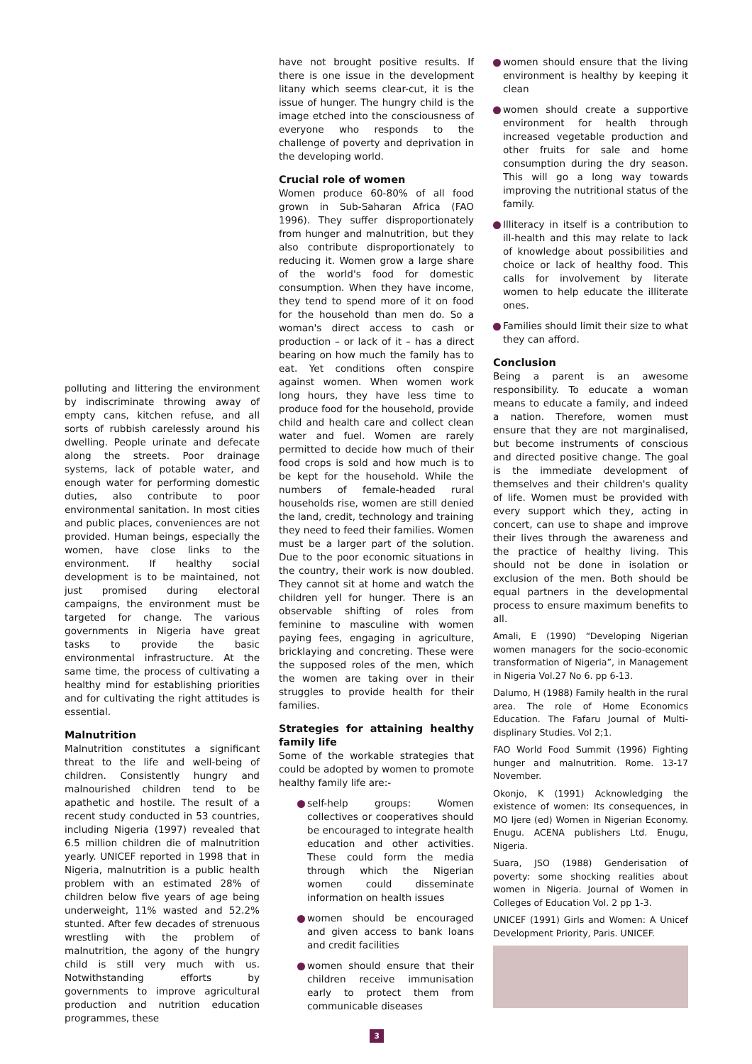polluting and littering the environment by indiscriminate throwing away of empty cans, kitchen refuse, and all sorts of rubbish carelessly around his dwelling. People urinate and defecate along the streets. Poor drainage systems, lack of potable water, and enough water for performing domestic duties, also contribute to poor environmental sanitation. In most cities and public places, conveniences are not provided. Human beings, especially the women, have close links to the environment. If healthy social development is to be maintained, not just promised during electoral campaigns, the environment must be targeted for change. The various governments in Nigeria have great tasks to provide the basic environmental infrastructure. At the same time, the process of cultivating a healthy mind for establishing priorities and for cultivating the right attitudes is essential.
Malnutrition
Malnutrition constitutes a significant threat to the life and well-being of children. Consistently hungry and malnourished children tend to be apathetic and hostile. The result of a recent study conducted in 53 countries, including Nigeria (1997) revealed that 6.5 million children die of malnutrition yearly. UNICEF reported in 1998 that in Nigeria, malnutrition is a public health problem with an estimated 28% of children below five years of age being underweight, 11% wasted and 52.2% stunted. After few decades of strenuous wrestling with the problem of malnutrition, the agony of the hungry child is still very much with us. Notwithstanding efforts by governments to improve agricultural production and nutrition education programmes, these
have not brought positive results. If there is one issue in the development litany which seems clear-cut, it is the issue of hunger. The hungry child is the image etched into the consciousness of everyone who responds to the challenge of poverty and deprivation in the developing world.
Crucial role of women
Women produce 60-80% of all food grown in Sub-Saharan Africa (FAO 1996). They suffer disproportionately from hunger and malnutrition, but they also contribute disproportionately to reducing it. Women grow a large share of the world's food for domestic consumption. When they have income, they tend to spend more of it on food for the household than men do. So a woman's direct access to cash or production – or lack of it – has a direct bearing on how much the family has to eat. Yet conditions often conspire against women. When women work long hours, they have less time to produce food for the household, provide child and health care and collect clean water and fuel. Women are rarely permitted to decide how much of their food crops is sold and how much is to be kept for the household. While the numbers of female-headed rural households rise, women are still denied the land, credit, technology and training they need to feed their families. Women must be a larger part of the solution. Due to the poor economic situations in the country, their work is now doubled. They cannot sit at home and watch the children yell for hunger. There is an observable shifting of roles from feminine to masculine with women paying fees, engaging in agriculture, bricklaying and concreting. These were the supposed roles of the men, which the women are taking over in their struggles to provide health for their families.
Strategies for attaining healthy family life
Some of the workable strategies that could be adopted by women to promote healthy family life are:-
self-help groups: Women collectives or cooperatives should be encouraged to integrate health education and other activities. These could form the media through which the Nigerian women could disseminate information on health issues
women should be encouraged and given access to bank loans and credit facilities
women should ensure that their children receive immunisation early to protect them from communicable diseases
women should ensure that the living environment is healthy by keeping it clean
women should create a supportive environment for health through increased vegetable production and other fruits for sale and home consumption during the dry season. This will go a long way towards improving the nutritional status of the family.
Illiteracy in itself is a contribution to ill-health and this may relate to lack of knowledge about possibilities and choice or lack of healthy food. This calls for involvement by literate women to help educate the illiterate ones.
Families should limit their size to what they can afford.
Conclusion
Being a parent is an awesome responsibility. To educate a woman means to educate a family, and indeed a nation. Therefore, women must ensure that they are not marginalised, but become instruments of conscious and directed positive change. The goal is the immediate development of themselves and their children's quality of life. Women must be provided with every support which they, acting in concert, can use to shape and improve their lives through the awareness and the practice of healthy living. This should not be done in isolation or exclusion of the men. Both should be equal partners in the developmental process to ensure maximum benefits to all.
Amali, E (1990) “Developing Nigerian women managers for the socio-economic transformation of Nigeria”, in Management in Nigeria Vol.27 No 6. pp 6-13.
Dalumo, H (1988) Family health in the rural area. The role of Home Economics Education. The Fafaru Journal of Multi-displinary Studies. Vol 2;1.
FAO World Food Summit (1996) Fighting hunger and malnutrition. Rome. 13-17 November.
Okonjo, K (1991) Acknowledging the existence of women: Its consequences, in MO Ijere (ed) Women in Nigerian Economy. Enugu. ACENA publishers Ltd. Enugu, Nigeria.
Suara, JSO (1988) Genderisation of poverty: some shocking realities about women in Nigeria. Journal of Women in Colleges of Education Vol. 2 pp 1-3.
UNICEF (1991) Girls and Women: A Unicef Development Priority, Paris. UNICEF.
3